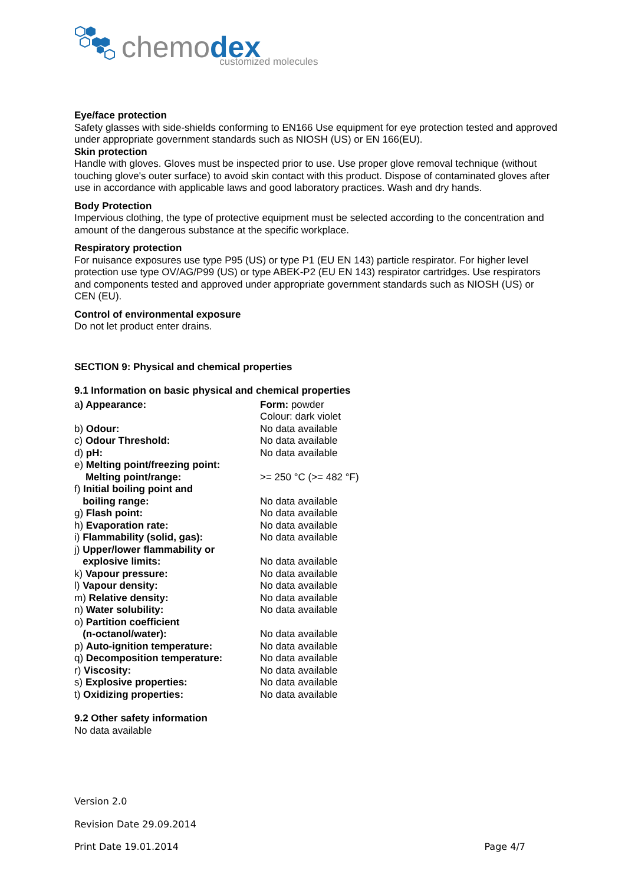chemodex customized molecules
Eye/face protection
Safety glasses with side-shields conforming to EN166 Use equipment for eye protection tested and approved under appropriate government standards such as NIOSH (US) or EN 166(EU).
Skin protection
Handle with gloves. Gloves must be inspected prior to use. Use proper glove removal technique (without touching glove's outer surface) to avoid skin contact with this product. Dispose of contaminated gloves after use in accordance with applicable laws and good laboratory practices. Wash and dry hands.
Body Protection
Impervious clothing, the type of protective equipment must be selected according to the concentration and amount of the dangerous substance at the specific workplace.
Respiratory protection
For nuisance exposures use type P95 (US) or type P1 (EU EN 143) particle respirator. For higher level protection use type OV/AG/P99 (US) or type ABEK-P2 (EU EN 143) respirator cartridges. Use respirators and components tested and approved under appropriate government standards such as NIOSH (US) or CEN (EU).
Control of environmental exposure
Do not let product enter drains.
SECTION 9: Physical and chemical properties
9.1 Information on basic physical and chemical properties
| a ) Appearance: | Form: powder |
| | Colour: dark violet |
| b) Odour: | No data available |
| c) Odour Threshold: | No data available |
| d) pH: | No data available |
| e) Melting point/freezing point: | |
| Melting point/range: | >= 250 °C (>= 482 °F) |
| f) Initial boiling point and | |
| boiling range: | No data available |
| g) Flash point: | No data available |
| h) Evaporation rate: | No data available |
| i) Flammability (solid, gas): | No data available |
| j) Upper/lower flammability or | |
| explosive limits: | No data available |
| k) Vapour pressure: | No data available |
| l) Vapour density: | No data available |
| m) Relative density: | No data available |
| n) Water solubility: | No data available |
| o) Partition coefficient | |
| (n-octanol/water): | No data available |
| p) Auto-ignition temperature: | No data available |
| q) Decomposition temperature: | No data available |
| r) Viscosity: | No data available |
| s) Explosive properties: | No data available |
| t) Oxidizing properties: | No data available |
9.2 Other safety information
No data available
Version 2.0
Revision Date 29.09.2014
Print Date 19.01.2014 Page 4/7